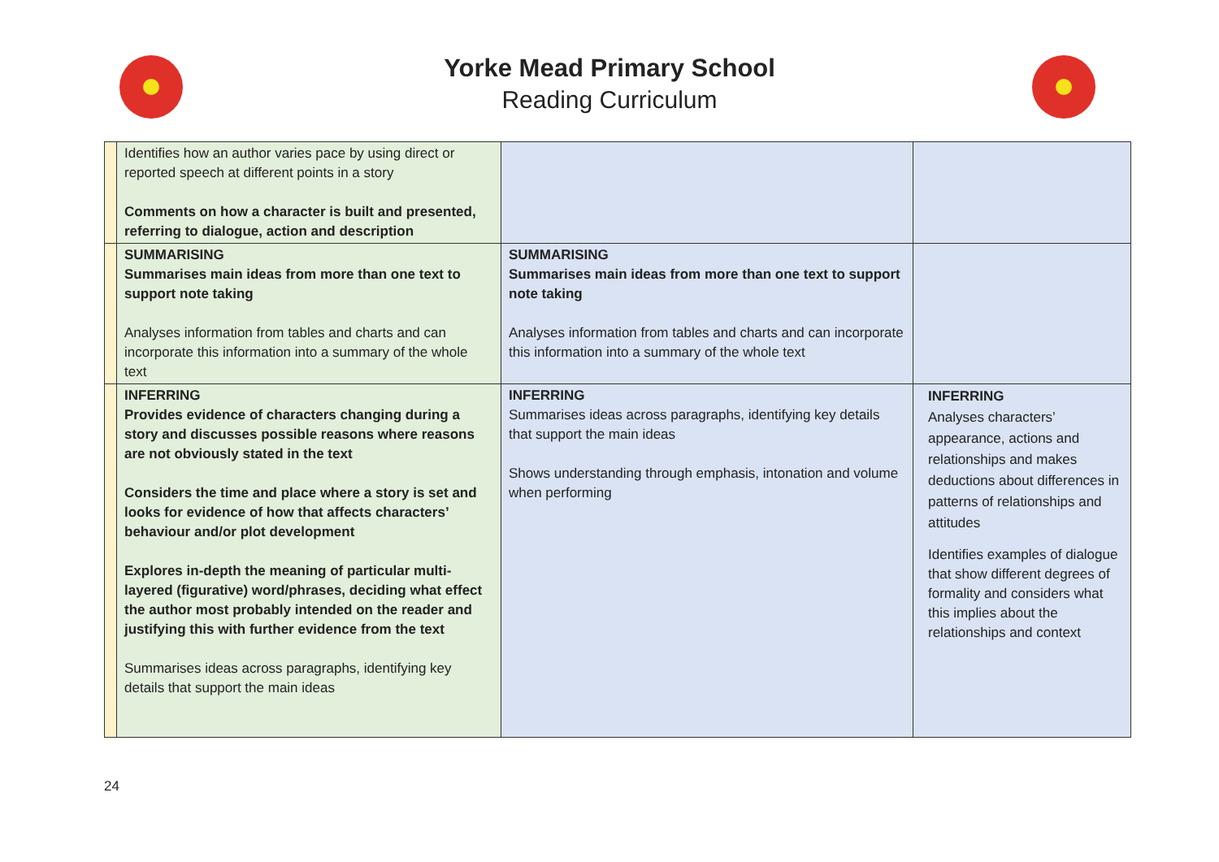Yorke Mead Primary School
Reading Curriculum
| | Identifies how an author varies pace by using direct or reported speech at different points in a story Comments on how a character is built and presented, referring to dialogue, action and description | | |
| | SUMMARISING Summarises main ideas from more than one text to support note taking Analyses information from tables and charts and can incorporate this information into a summary of the whole text | SUMMARISING Summarises main ideas from more than one text to support note taking Analyses information from tables and charts and can incorporate this information into a summary of the whole text | |
| | INFERRING Provides evidence of characters changing during a story and discusses possible reasons where reasons are not obviously stated in the text Considers the time and place where a story is set and looks for evidence of how that affects characters’ behaviour and/or plot development Explores in-depth the meaning of particular multi-layered (figurative) word/phrases, deciding what effect the author most probably intended on the reader and justifying this with further evidence from the text Summarises ideas across paragraphs, identifying key details that support the main ideas | INFERRING Summarises ideas across paragraphs, identifying key details that support the main ideas Shows understanding through emphasis, intonation and volume when performing | INFERRING Analyses characters’ appearance, actions and relationships and makes deductions about differences in patterns of relationships and attitudes Identifies examples of dialogue that show different degrees of formality and considers what this implies about the relationships and context |
24